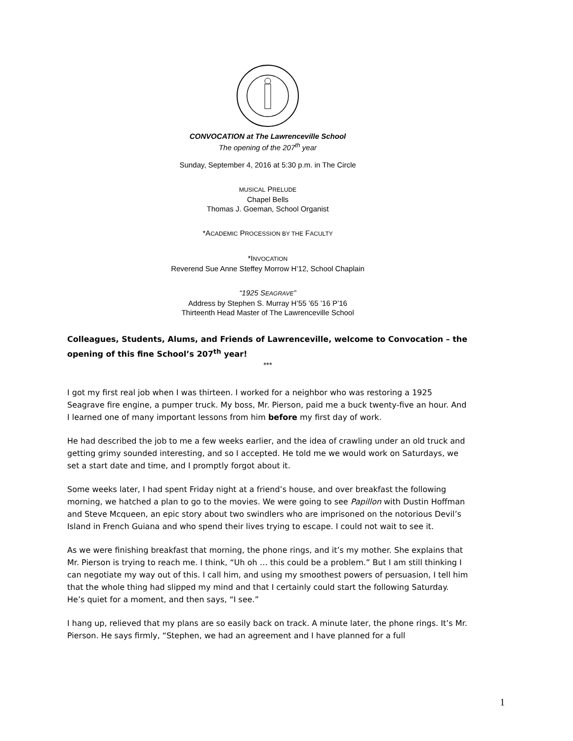CONVOCATION at The Lawrenceville School
The opening of the 207<sup>th</sup> year
Sunday, September 4, 2016 at 5:30 p.m. in The Circle
MUSICAL PRELUDE
Chapel Bells
Thomas J. Goeman, School Organist
*ACADEMIC PROCESSION BY THE FACULTY
*INVOCATION
Reverend Sue Anne Steffey Morrow H’12, School Chaplain
“1925 SEAGRAVE”
Address by Stephen S. Murray H’55 ’65 ’16 P’16
Thirteenth Head Master of The Lawrenceville School
Colleagues, Students, Alums, and Friends of Lawrenceville, welcome to Convocation – the opening of this fine School’s 207<sup>th</sup> year!
***
I got my first real job when I was thirteen. I worked for a neighbor who was restoring a 1925 Seagrave fire engine, a pumper truck. My boss, Mr. Pierson, paid me a buck twenty-five an hour. And I learned one of many important lessons from him before my first day of work.
He had described the job to me a few weeks earlier, and the idea of crawling under an old truck and getting grimy sounded interesting, and so I accepted. He told me we would work on Saturdays, we set a start date and time, and I promptly forgot about it.
Some weeks later, I had spent Friday night at a friend’s house, and over breakfast the following morning, we hatched a plan to go to the movies. We were going to see Papillon with Dustin Hoffman and Steve Mcqueen, an epic story about two swindlers who are imprisoned on the notorious Devil’s Island in French Guiana and who spend their lives trying to escape. I could not wait to see it.
As we were finishing breakfast that morning, the phone rings, and it’s my mother. She explains that Mr. Pierson is trying to reach me. I think, “Uh oh … this could be a problem.” But I am still thinking I can negotiate my way out of this. I call him, and using my smoothest powers of persuasion, I tell him that the whole thing had slipped my mind and that I certainly could start the following Saturday. He’s quiet for a moment, and then says, “I see.”
I hang up, relieved that my plans are so easily back on track. A minute later, the phone rings. It’s Mr. Pierson. He says firmly, “Stephen, we had an agreement and I have planned for a full
1